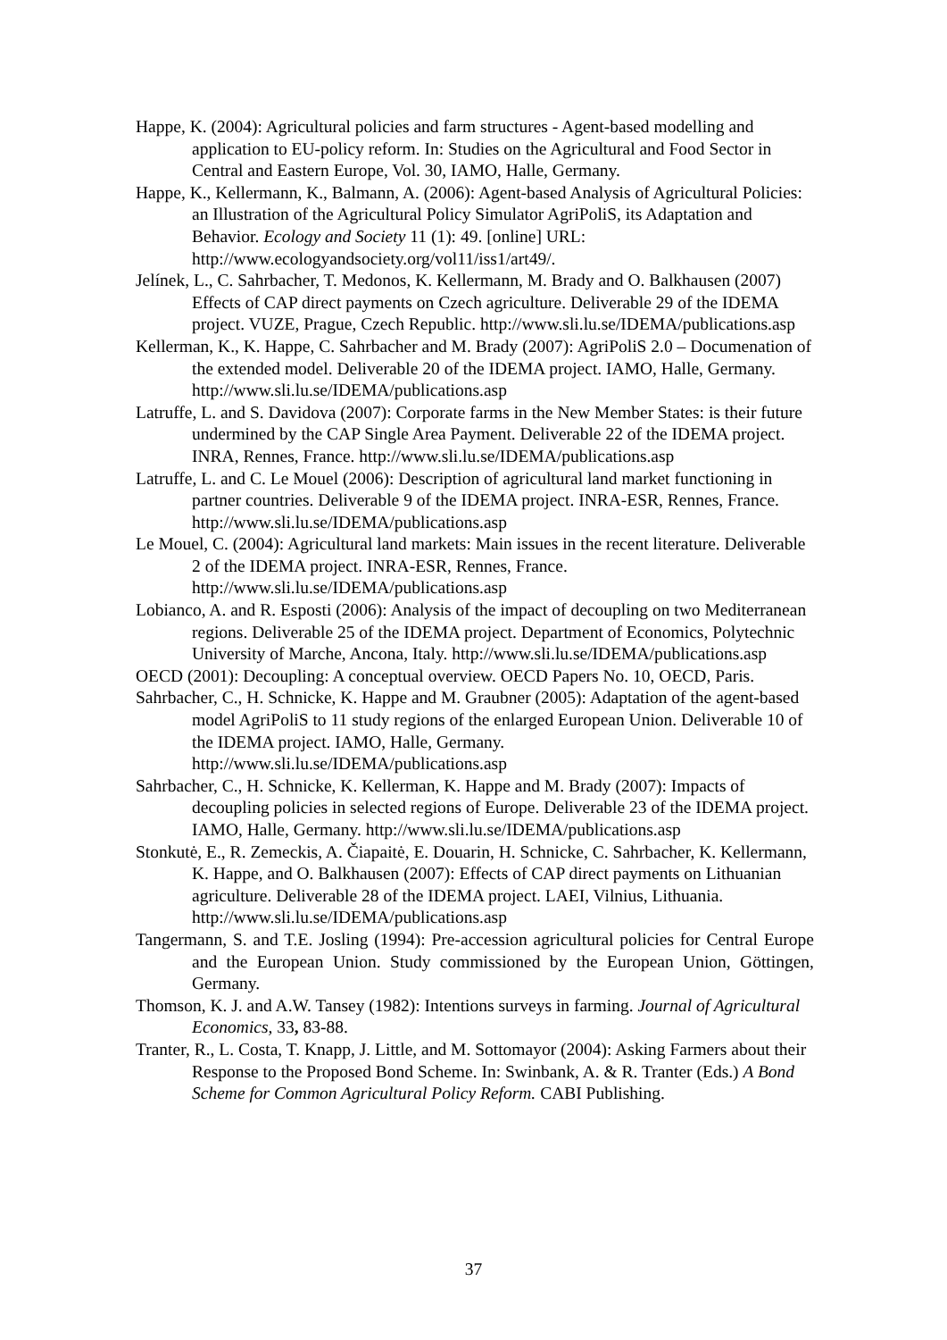Happe, K. (2004): Agricultural policies and farm structures - Agent-based modelling and application to EU-policy reform. In: Studies on the Agricultural and Food Sector in Central and Eastern Europe, Vol. 30, IAMO, Halle, Germany.
Happe, K., Kellermann, K., Balmann, A. (2006): Agent-based Analysis of Agricultural Policies: an Illustration of the Agricultural Policy Simulator AgriPoliS, its Adaptation and Behavior. Ecology and Society 11 (1): 49. [online] URL: http://www.ecologyandsociety.org/vol11/iss1/art49/.
Jelínek, L., C. Sahrbacher, T. Medonos, K. Kellermann, M. Brady and O. Balkhausen (2007) Effects of CAP direct payments on Czech agriculture. Deliverable 29 of the IDEMA project. VUZE, Prague, Czech Republic. http://www.sli.lu.se/IDEMA/publications.asp
Kellerman, K., K. Happe, C. Sahrbacher and M. Brady (2007): AgriPoliS 2.0 – Documenation of the extended model. Deliverable 20 of the IDEMA project. IAMO, Halle, Germany. http://www.sli.lu.se/IDEMA/publications.asp
Latruffe, L. and S. Davidova (2007): Corporate farms in the New Member States: is their future undermined by the CAP Single Area Payment. Deliverable 22 of the IDEMA project. INRA, Rennes, France. http://www.sli.lu.se/IDEMA/publications.asp
Latruffe, L. and C. Le Mouel (2006): Description of agricultural land market functioning in partner countries. Deliverable 9 of the IDEMA project. INRA-ESR, Rennes, France. http://www.sli.lu.se/IDEMA/publications.asp
Le Mouel, C. (2004): Agricultural land markets: Main issues in the recent literature. Deliverable 2 of the IDEMA project. INRA-ESR, Rennes, France. http://www.sli.lu.se/IDEMA/publications.asp
Lobianco, A. and R. Esposti (2006): Analysis of the impact of decoupling on two Mediterranean regions. Deliverable 25 of the IDEMA project. Department of Economics, Polytechnic University of Marche, Ancona, Italy. http://www.sli.lu.se/IDEMA/publications.asp
OECD (2001): Decoupling: A conceptual overview. OECD Papers No. 10, OECD, Paris.
Sahrbacher, C., H. Schnicke, K. Happe and M. Graubner (2005): Adaptation of the agent-based model AgriPoliS to 11 study regions of the enlarged European Union. Deliverable 10 of the IDEMA project. IAMO, Halle, Germany. http://www.sli.lu.se/IDEMA/publications.asp
Sahrbacher, C., H. Schnicke, K. Kellerman, K. Happe and M. Brady (2007): Impacts of decoupling policies in selected regions of Europe. Deliverable 23 of the IDEMA project. IAMO, Halle, Germany. http://www.sli.lu.se/IDEMA/publications.asp
Stonkutė, E., R. Zemeckis, A. Čiapaitė, E. Douarin, H. Schnicke, C. Sahrbacher, K. Kellermann, K. Happe, and O. Balkhausen (2007): Effects of CAP direct payments on Lithuanian agriculture. Deliverable 28 of the IDEMA project. LAEI, Vilnius, Lithuania. http://www.sli.lu.se/IDEMA/publications.asp
Tangermann, S. and T.E. Josling (1994): Pre-accession agricultural policies for Central Europe and the European Union. Study commissioned by the European Union, Göttingen, Germany.
Thomson, K. J. and A.W. Tansey (1982): Intentions surveys in farming. Journal of Agricultural Economics, 33, 83-88.
Tranter, R., L. Costa, T. Knapp, J. Little, and M. Sottomayor (2004): Asking Farmers about their Response to the Proposed Bond Scheme. In: Swinbank, A. & R. Tranter (Eds.) A Bond Scheme for Common Agricultural Policy Reform. CABI Publishing.
37